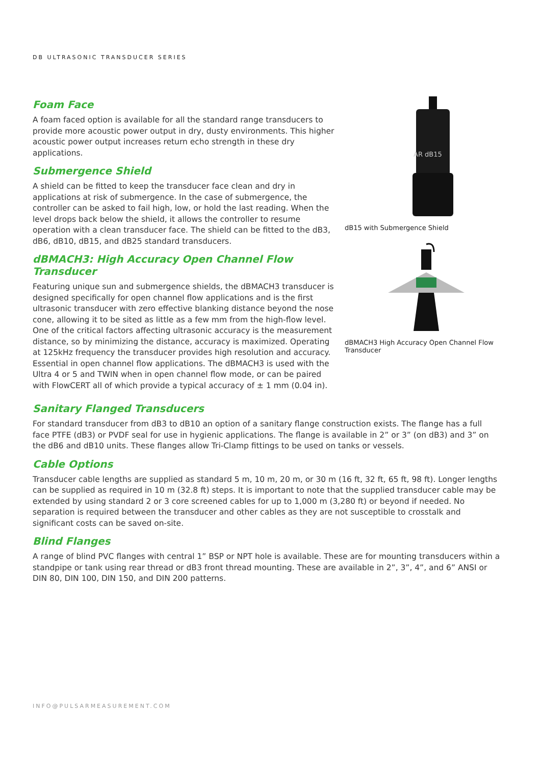DB ULTRASONIC TRANSDUCER SERIES
Foam Face
A foam faced option is available for all the standard range transducers to provide more acoustic power output in dry, dusty environments. This higher acoustic power output increases return echo strength in these dry applications.
Submergence Shield
A shield can be fitted to keep the transducer face clean and dry in applications at risk of submergence. In the case of submergence, the controller can be asked to fail high, low, or hold the last reading. When the level drops back below the shield, it allows the controller to resume operation with a clean transducer face. The shield can be fitted to the dB3, dB6, dB10, dB15, and dB25 standard transducers.
dBMACH3: High Accuracy Open Channel Flow Transducer
Featuring unique sun and submergence shields, the dBMACH3 transducer is designed specifically for open channel flow applications and is the first ultrasonic transducer with zero effective blanking distance beyond the nose cone, allowing it to be sited as little as a few mm from the high-flow level. One of the critical factors affecting ultrasonic accuracy is the measurement distance, so by minimizing the distance, accuracy is maximized. Operating at 125kHz frequency the transducer provides high resolution and accuracy. Essential in open channel flow applications. The dBMACH3 is used with the Ultra 4 or 5 and TWIN when in open channel flow mode, or can be paired with FlowCERT all of which provide a typical accuracy of ± 1 mm (0.04 in).
AR dB15
dB15 with Submergence Shield
dBMACH3 High Accuracy Open Channel Flow Transducer
Sanitary Flanged Transducers
For standard transducer from dB3 to dB10 an option of a sanitary flange construction exists. The flange has a full face PTFE (dB3) or PVDF seal for use in hygienic applications. The flange is available in 2” or 3” (on dB3) and 3” on the dB6 and dB10 units. These flanges allow Tri-Clamp fittings to be used on tanks or vessels.
Cable Options
Transducer cable lengths are supplied as standard 5 m, 10 m, 20 m, or 30 m (16 ft, 32 ft, 65 ft, 98 ft). Longer lengths can be supplied as required in 10 m (32.8 ft) steps. It is important to note that the supplied transducer cable may be extended by using standard 2 or 3 core screened cables for up to 1,000 m (3,280 ft) or beyond if needed. No separation is required between the transducer and other cables as they are not susceptible to crosstalk and significant costs can be saved on-site.
Blind Flanges
A range of blind PVC flanges with central 1” BSP or NPT hole is available. These are for mounting transducers within a standpipe or tank using rear thread or dB3 front thread mounting. These are available in 2”, 3”, 4”, and 6” ANSI or DIN 80, DIN 100, DIN 150, and DIN 200 patterns.
INFO@PULSARMEASUREMENT.COM